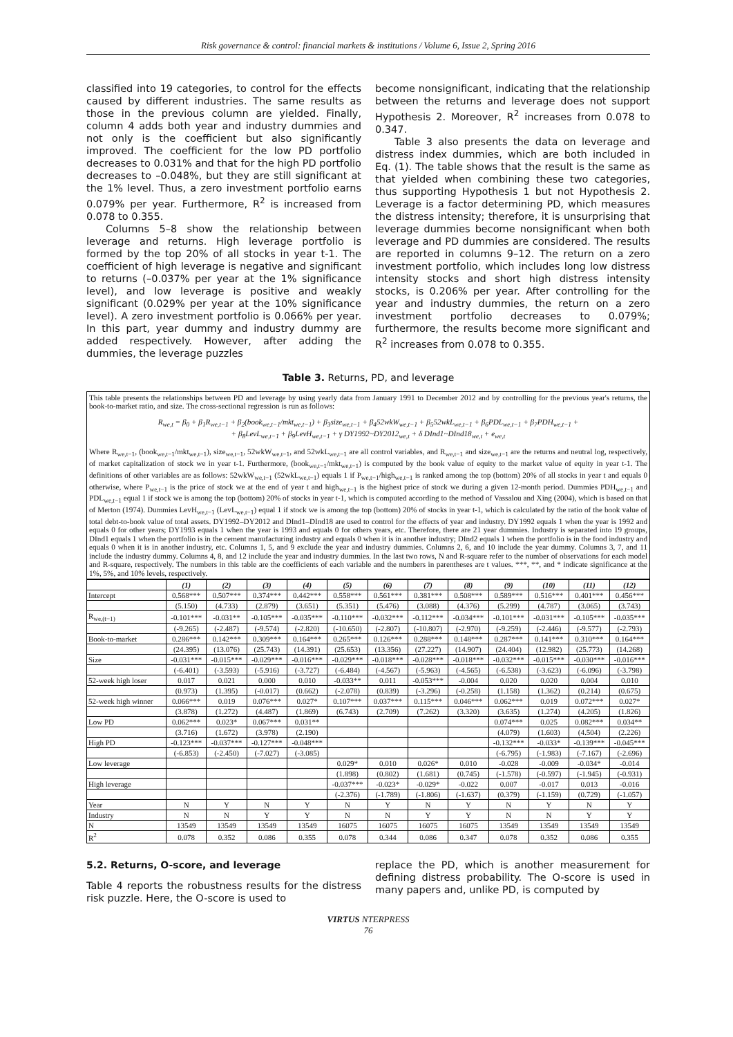Risk governance & control: financial markets & institutions / Volume 6, Issue 2, Spring 2016
classified into 19 categories, to control for the effects caused by different industries. The same results as those in the previous column are yielded. Finally, column 4 adds both year and industry dummies and not only is the coefficient but also significantly improved. The coefficient for the low PD portfolio decreases to 0.031% and that for the high PD portfolio decreases to –0.048%, but they are still significant at the 1% level. Thus, a zero investment portfolio earns 0.079% per year. Furthermore, R<sup>2</sup> is increased from 0.078 to 0.355.
Columns 5–8 show the relationship between leverage and returns. High leverage portfolio is formed by the top 20% of all stocks in year t-1. The coefficient of high leverage is negative and significant to returns (–0.037% per year at the 1% significance level), and low leverage is positive and weakly significant (0.029% per year at the 10% significance level). A zero investment portfolio is 0.066% per year. In this part, year dummy and industry dummy are added respectively. However, after adding the dummies, the leverage puzzles
become nonsignificant, indicating that the relationship between the returns and leverage does not support Hypothesis 2. Moreover, R<sup>2</sup> increases from 0.078 to 0.347.
Table 3 also presents the data on leverage and distress index dummies, which are both included in Eq. (1). The table shows that the result is the same as that yielded when combining these two categories, thus supporting Hypothesis 1 but not Hypothesis 2. Leverage is a factor determining PD, which measures the distress intensity; therefore, it is unsurprising that leverage dummies become nonsignificant when both leverage and PD dummies are considered. The results are reported in columns 9–12. The return on a zero investment portfolio, which includes long low distress intensity stocks and short high distress intensity stocks, is 0.206% per year. After controlling for the year and industry dummies, the return on a zero investment portfolio decreases to 0.079%; furthermore, the results become more significant and R<sup>2</sup> increases from 0.078 to 0.355.
Table 3. Returns, PD, and leverage
This table presents the relationships between PD and leverage by using yearly data from January 1991 to December 2012 and by controlling for the previous year's returns, the book-to-market ratio, and size. The cross-sectional regression is run as follows:
R<sub>we,t</sub> = β<sub>0</sub> + β<sub>1</sub>R<sub>we,t−1</sub> + β<sub>2</sub>(book<sub>we,t−1</sub>/mkt<sub>we,t−1</sub>) + β<sub>3</sub>size<sub>we,t−1</sub> + β<sub>4</sub>52wkW<sub>we,t−1</sub> + β<sub>5</sub>52wkL<sub>we,t−1</sub> + β<sub>6</sub>PDL<sub>we,t−1</sub> + β<sub>7</sub>PDH<sub>we,t−1</sub> +
+ β<sub>8</sub>LevL<sub>we,t−1</sub> + β<sub>9</sub>LevH<sub>we,t−1</sub> + γ DY1992~DY2012<sub>we,t</sub> + δ DInd1~DInd18<sub>we,t</sub> + e<sub>we,t</sub>
Where R<sub>we,t−1</sub>, (book<sub>we,t−1</sub>/mkt<sub>we,t−1</sub>), size<sub>we,t−1</sub>, 52wkW<sub>we,t−1</sub>, and 52wkL<sub>we,t−1</sub> are all control variables, and R<sub>we,t−1</sub> and size<sub>we,t−1</sub> are the returns and neutral log, respectively, of market capitalization of stock we in year t-1. Furthermore, (book<sub>we,t−1</sub>/mkt<sub>we,t−1</sub>) is computed by the book value of equity to the market value of equity in year t-1. The definitions of other variables are as follows: 52wkW<sub>we,t−1</sub> (52wkL<sub>we,t−1</sub>) equals 1 if P<sub>we,t−1</sub>/high<sub>we,t−1</sub> is ranked among the top (bottom) 20% of all stocks in year t and equals 0 otherwise, where P<sub>we,t−1</sub> is the price of stock we at the end of year t and high<sub>we,t−1</sub> is the highest price of stock we during a given 12-month period. Dummies PDH<sub>we,t−1</sub> and PDL<sub>we,t−1</sub> equal 1 if stock we is among the top (bottom) 20% of stocks in year t-1, which is computed according to the method of Vassalou and Xing (2004), which is based on that of Merton (1974). Dummies LevH<sub>we,t−1</sub> (LevL<sub>we,t−1</sub>) equal 1 if stock we is among the top (bottom) 20% of stocks in year t-1, which is calculated by the ratio of the book value of total debt-to-book value of total assets. DY1992–DY2012 and DInd1–DInd18 are used to control for the effects of year and industry. DY1992 equals 1 when the year is 1992 and equals 0 for other years; DY1993 equals 1 when the year is 1993 and equals 0 for others years, etc. Therefore, there are 21 year dummies. Industry is separated into 19 groups, DInd1 equals 1 when the portfolio is in the cement manufacturing industry and equals 0 when it is in another industry; DInd2 equals 1 when the portfolio is in the food industry and equals 0 when it is in another industry, etc. Columns 1, 5, and 9 exclude the year and industry dummies. Columns 2, 6, and 10 include the year dummy. Columns 3, 7, and 11 include the industry dummy. Columns 4, 8, and 12 include the year and industry dummies. In the last two rows, N and R-square refer to the number of observations for each model and R-square, respectively. The numbers in this table are the coefficients of each variable and the numbers in parentheses are t values. ***, **, and * indicate significance at the 1%, 5%, and 10% levels, respectively.
| | (1) | (2) | (3) | (4) | (5) | (6) | (7) | (8) | (9) | (10) | (11) | (12) |
| --- | --- | --- | --- | --- | --- | --- | --- | --- | --- | --- | --- | --- |
| Intercept | 0.568*** | 0.507*** | 0.374*** | 0.442*** | 0.558*** | 0.561*** | 0.381*** | 0.508*** | 0.589*** | 0.516*** | 0.401*** | 0.456*** |
| | (5.150) | (4.733) | (2.879) | (3.651) | (5.351) | (5.476) | (3.088) | (4.376) | (5.299) | (4.787) | (3.065) | (3.743) |
| R<sub>we,(t−1)</sub> | -0.101*** | -0.031** | -0.105*** | -0.035*** | -0.110*** | -0.032*** | -0.112*** | -0.034*** | -0.101*** | -0.031*** | -0.105*** | -0.035*** |
| | (-9.265) | (-2.487) | (-9.574) | (-2.820) | (-10.650) | (-2.807) | (-10.807) | (-2.970) | (-9.259) | (-2.446) | (-9.577) | (-2.793) |
| Book-to-market | 0.286*** | 0.142*** | 0.309*** | 0.164*** | 0.265*** | 0.126*** | 0.288*** | 0.148*** | 0.287*** | 0.141*** | 0.310*** | 0.164*** |
| | (24.395) | (13.076) | (25.743) | (14.391) | (25.653) | (13.356) | (27.227) | (14.907) | (24.404) | (12.982) | (25.773) | (14.268) |
| Size | -0.031*** | -0.015*** | -0.029*** | -0.016*** | -0.029*** | -0.018*** | -0.028*** | -0.018*** | -0.032*** | -0.015*** | -0.030*** | -0.016*** |
| | (-6.401) | (-3.593) | (-5.916) | (-3.727) | (-6.484) | (-4.567) | (-5.963) | (-4.565) | (-6.538) | (-3.623) | (-6.096) | (-3.798) |
| 52-week high loser | 0.017 | 0.021 | 0.000 | 0.010 | -0.033** | 0.011 | -0.053*** | -0.004 | 0.020 | 0.020 | 0.004 | 0.010 |
| | (0.973) | (1.395) | (-0.017) | (0.662) | (-2.078) | (0.839) | (-3.296) | (-0.258) | (1.158) | (1.362) | (0.214) | (0.675) |
| 52-week high winner | 0.066*** | 0.019 | 0.076*** | 0.027* | 0.107*** | 0.037*** | 0.115*** | 0.046*** | 0.062*** | 0.019 | 0.072*** | 0.027* |
| | (3.878) | (1.272) | (4.487) | (1.869) | (6.743) | (2.709) | (7.262) | (3.320) | (3.635) | (1.274) | (4.205) | (1.826) |
| Low PD | 0.062*** | 0.023* | 0.067*** | 0.031** | | | | | 0.074*** | 0.025 | 0.082*** | 0.034** |
| | (3.716) | (1.672) | (3.978) | (2.190) | | | | | (4.079) | (1.603) | (4.504) | (2.226) |
| High PD | -0.123*** | -0.037*** | -0.127*** | -0.048*** | | | | | -0.132*** | -0.033* | -0.139*** | -0.045*** |
| | (-6.853) | (-2.450) | (-7.027) | (-3.085) | | | | | (-6.795) | (-1.983) | (-7.167) | (-2.696) |
| Low leverage | | | | | 0.029* | 0.010 | 0.026* | 0.010 | -0.028 | -0.009 | -0.034* | -0.014 |
| | | | | | (1.898) | (0.802) | (1.681) | (0.745) | (-1.578) | (-0.597) | (-1.945) | (-0.931) |
| High leverage | | | | | -0.037*** | -0.023* | -0.029* | -0.022 | 0.007 | -0.017 | 0.013 | -0.016 |
| | | | | | (-2.376) | (-1.789) | (-1.806) | (-1.637) | (0.379) | (-1.159) | (0.729) | (-1.057) |
| Year | N | Y | N | Y | N | Y | N | Y | N | Y | N | Y |
| Industry | N | N | Y | Y | N | N | Y | Y | N | N | Y | Y |
| N | 13549 | 13549 | 13549 | 13549 | 16075 | 16075 | 16075 | 16075 | 13549 | 13549 | 13549 | 13549 |
| R<sup>2</sup> | 0.078 | 0.352 | 0.086 | 0.355 | 0.078 | 0.344 | 0.086 | 0.347 | 0.078 | 0.352 | 0.086 | 0.355 |
5.2. Returns, O-score, and leverage
Table 4 reports the robustness results for the distress risk puzzle. Here, the O-score is used to
replace the PD, which is another measurement for defining distress probability. The O-score is used in many papers and, unlike PD, is computed by
VIRTUS NTERPRESS
76